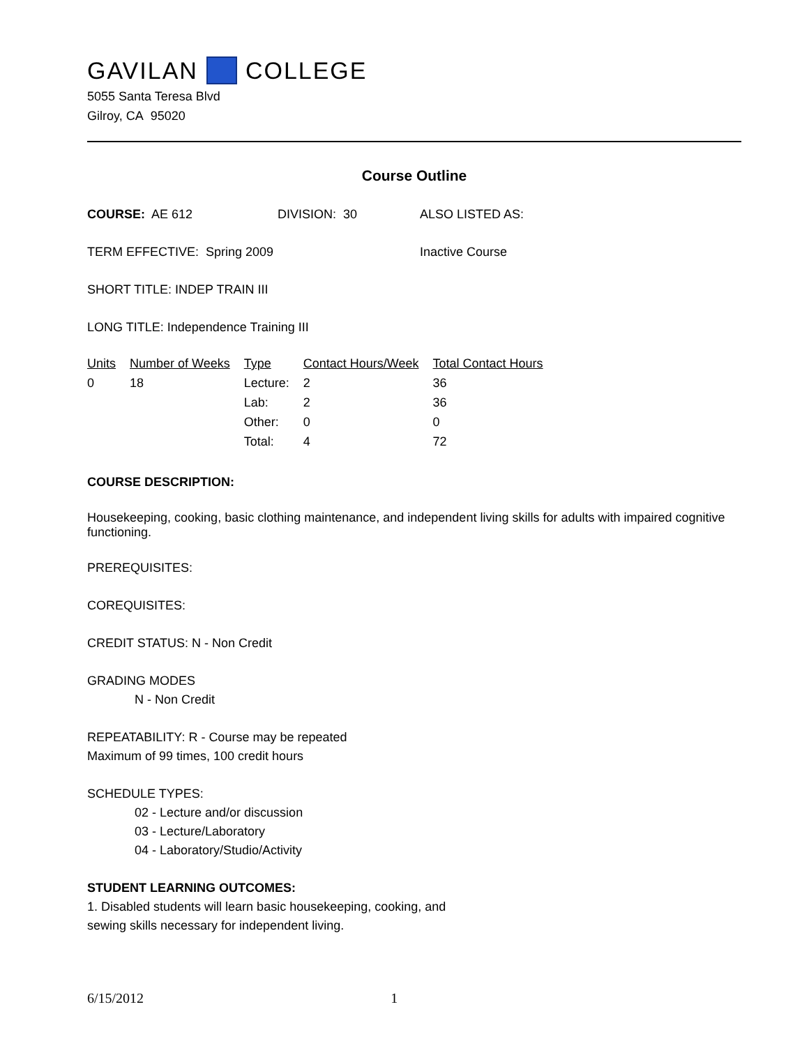GAVILAN COLLEGE
5055 Santa Teresa Blvd
Gilroy, CA 95020
Course Outline
COURSE: AE 612 DIVISION: 30 ALSO LISTED AS:
TERM EFFECTIVE: Spring 2009 Inactive Course
SHORT TITLE: INDEP TRAIN III
LONG TITLE: Independence Training III
| Units | Number of Weeks | Type | Contact Hours/Week | Total Contact Hours |
| 0 | 18 | Lecture: | 2 | 36 |
| | | Lab: | 2 | 36 |
| | | Other: | 0 | 0 |
| | | Total: | 4 | 72 |
COURSE DESCRIPTION:
Housekeeping, cooking, basic clothing maintenance, and independent living skills for adults with impaired cognitive functioning.
PREREQUISITES:
COREQUISITES:
CREDIT STATUS: N - Non Credit
GRADING MODES
N - Non Credit
REPEATABILITY: R - Course may be repeated
Maximum of 99 times, 100 credit hours
SCHEDULE TYPES:
02 - Lecture and/or discussion
03 - Lecture/Laboratory
04 - Laboratory/Studio/Activity
STUDENT LEARNING OUTCOMES:
1. Disabled students will learn basic housekeeping, cooking, and
sewing skills necessary for independent living.
6/15/2012 1